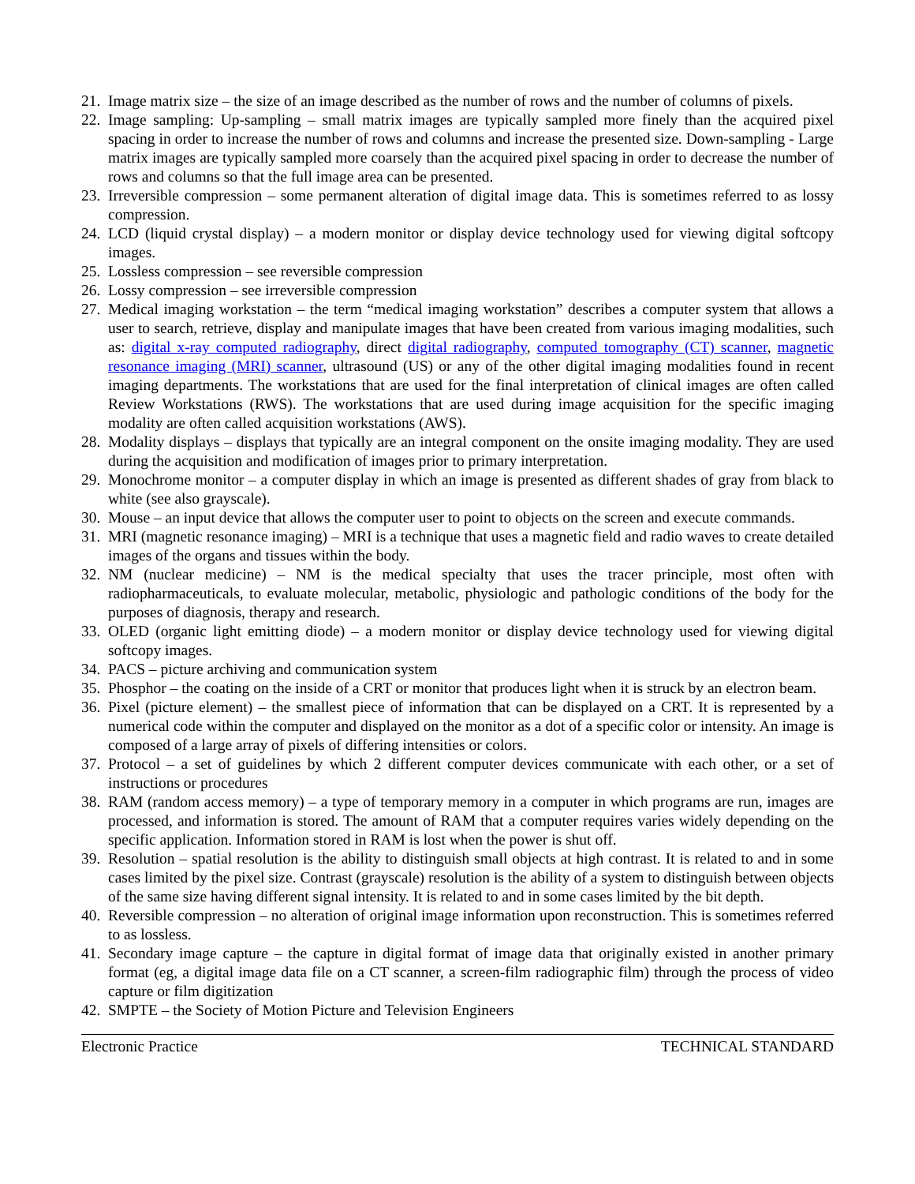21. Image matrix size – the size of an image described as the number of rows and the number of columns of pixels.
22. Image sampling: Up-sampling – small matrix images are typically sampled more finely than the acquired pixel spacing in order to increase the number of rows and columns and increase the presented size. Down-sampling - Large matrix images are typically sampled more coarsely than the acquired pixel spacing in order to decrease the number of rows and columns so that the full image area can be presented.
23. Irreversible compression – some permanent alteration of digital image data. This is sometimes referred to as lossy compression.
24. LCD (liquid crystal display) – a modern monitor or display device technology used for viewing digital softcopy images.
25. Lossless compression – see reversible compression
26. Lossy compression – see irreversible compression
27. Medical imaging workstation – the term “medical imaging workstation” describes a computer system that allows a user to search, retrieve, display and manipulate images that have been created from various imaging modalities, such as: digital x-ray computed radiography, direct digital radiography, computed tomography (CT) scanner, magnetic resonance imaging (MRI) scanner, ultrasound (US) or any of the other digital imaging modalities found in recent imaging departments. The workstations that are used for the final interpretation of clinical images are often called Review Workstations (RWS). The workstations that are used during image acquisition for the specific imaging modality are often called acquisition workstations (AWS).
28. Modality displays – displays that typically are an integral component on the onsite imaging modality. They are used during the acquisition and modification of images prior to primary interpretation.
29. Monochrome monitor – a computer display in which an image is presented as different shades of gray from black to white (see also grayscale).
30. Mouse – an input device that allows the computer user to point to objects on the screen and execute commands.
31. MRI (magnetic resonance imaging) – MRI is a technique that uses a magnetic field and radio waves to create detailed images of the organs and tissues within the body.
32. NM (nuclear medicine) – NM is the medical specialty that uses the tracer principle, most often with radiopharmaceuticals, to evaluate molecular, metabolic, physiologic and pathologic conditions of the body for the purposes of diagnosis, therapy and research.
33. OLED (organic light emitting diode) – a modern monitor or display device technology used for viewing digital softcopy images.
34. PACS – picture archiving and communication system
35. Phosphor – the coating on the inside of a CRT or monitor that produces light when it is struck by an electron beam.
36. Pixel (picture element) – the smallest piece of information that can be displayed on a CRT. It is represented by a numerical code within the computer and displayed on the monitor as a dot of a specific color or intensity. An image is composed of a large array of pixels of differing intensities or colors.
37. Protocol – a set of guidelines by which 2 different computer devices communicate with each other, or a set of instructions or procedures
38. RAM (random access memory) – a type of temporary memory in a computer in which programs are run, images are processed, and information is stored. The amount of RAM that a computer requires varies widely depending on the specific application. Information stored in RAM is lost when the power is shut off.
39. Resolution – spatial resolution is the ability to distinguish small objects at high contrast. It is related to and in some cases limited by the pixel size. Contrast (grayscale) resolution is the ability of a system to distinguish between objects of the same size having different signal intensity. It is related to and in some cases limited by the bit depth.
40. Reversible compression – no alteration of original image information upon reconstruction. This is sometimes referred to as lossless.
41. Secondary image capture – the capture in digital format of image data that originally existed in another primary format (eg, a digital image data file on a CT scanner, a screen-film radiographic film) through the process of video capture or film digitization
42. SMPTE – the Society of Motion Picture and Television Engineers
Electronic Practice TECHNICAL STANDARD